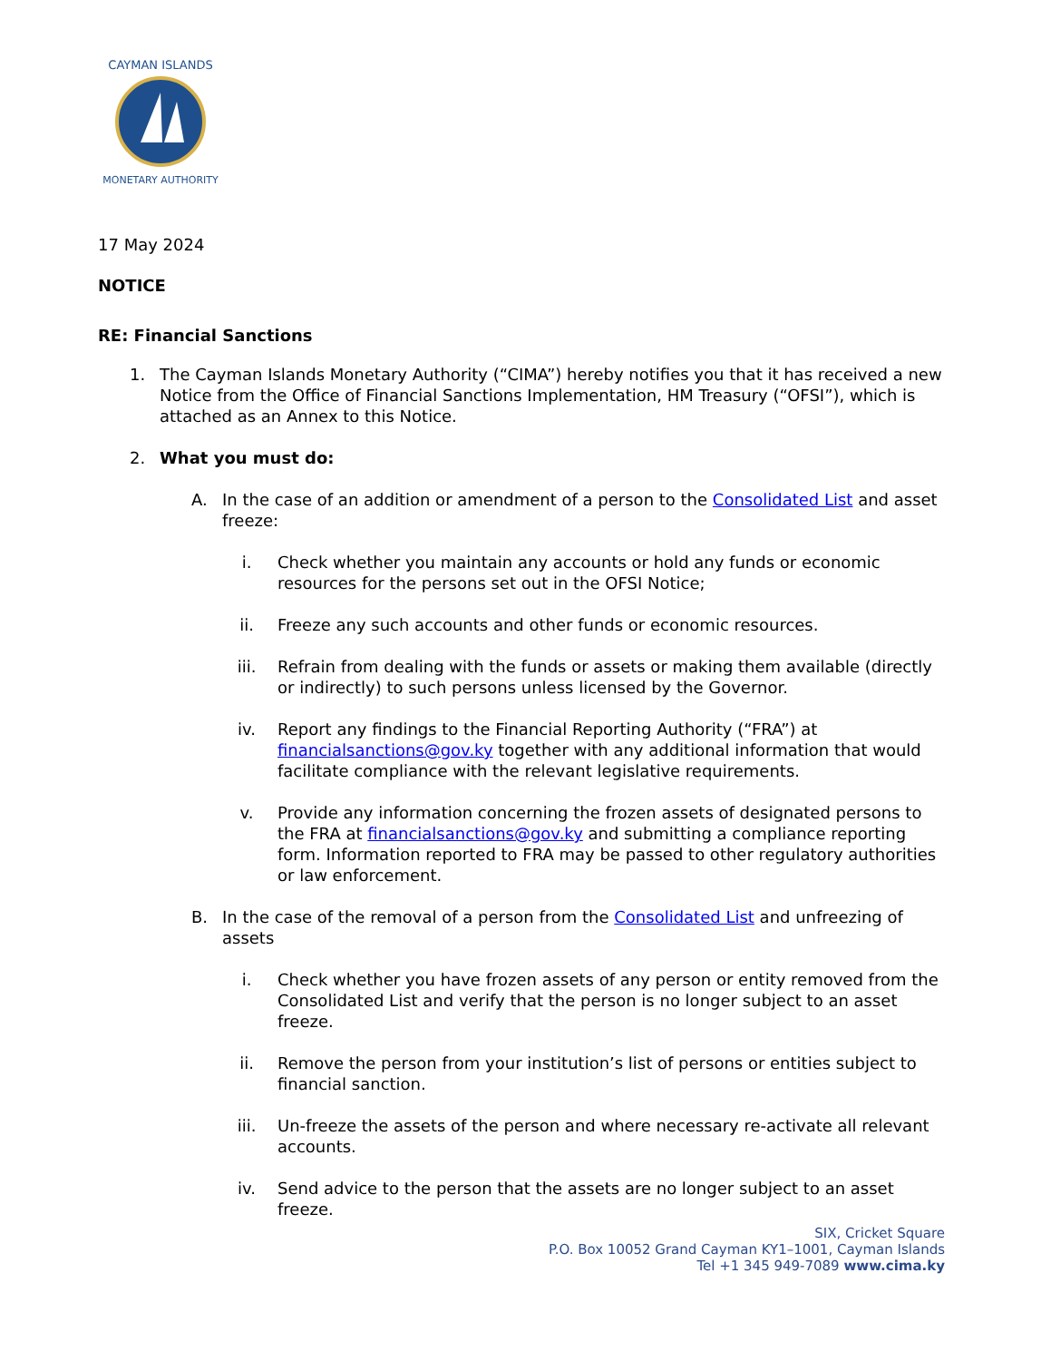CAYMAN ISLANDS
MONETARY AUTHORITY
17 May 2024
NOTICE
RE: Financial Sanctions
1. The Cayman Islands Monetary Authority (“CIMA”) hereby notifies you that it has received a new Notice from the Office of Financial Sanctions Implementation, HM Treasury (“OFSI”), which is attached as an Annex to this Notice.
2. What you must do:
A. In the case of an addition or amendment of a person to the Consolidated List and asset freeze:
i. Check whether you maintain any accounts or hold any funds or economic resources for the persons set out in the OFSI Notice;
ii. Freeze any such accounts and other funds or economic resources.
iii. Refrain from dealing with the funds or assets or making them available (directly or indirectly) to such persons unless licensed by the Governor.
iv. Report any findings to the Financial Reporting Authority (“FRA”) at financialsanctions@gov.ky together with any additional information that would facilitate compliance with the relevant legislative requirements.
v. Provide any information concerning the frozen assets of designated persons to the FRA at financialsanctions@gov.ky and submitting a compliance reporting form. Information reported to FRA may be passed to other regulatory authorities or law enforcement.
B. In the case of the removal of a person from the Consolidated List and unfreezing of assets
i. Check whether you have frozen assets of any person or entity removed from the Consolidated List and verify that the person is no longer subject to an asset freeze.
ii. Remove the person from your institution’s list of persons or entities subject to financial sanction.
iii. Un-freeze the assets of the person and where necessary re-activate all relevant accounts.
iv. Send advice to the person that the assets are no longer subject to an asset freeze.
SIX, Cricket Square
P.O. Box 10052 Grand Cayman KY1–1001, Cayman Islands
Tel +1 345 949-7089 www.cima.ky